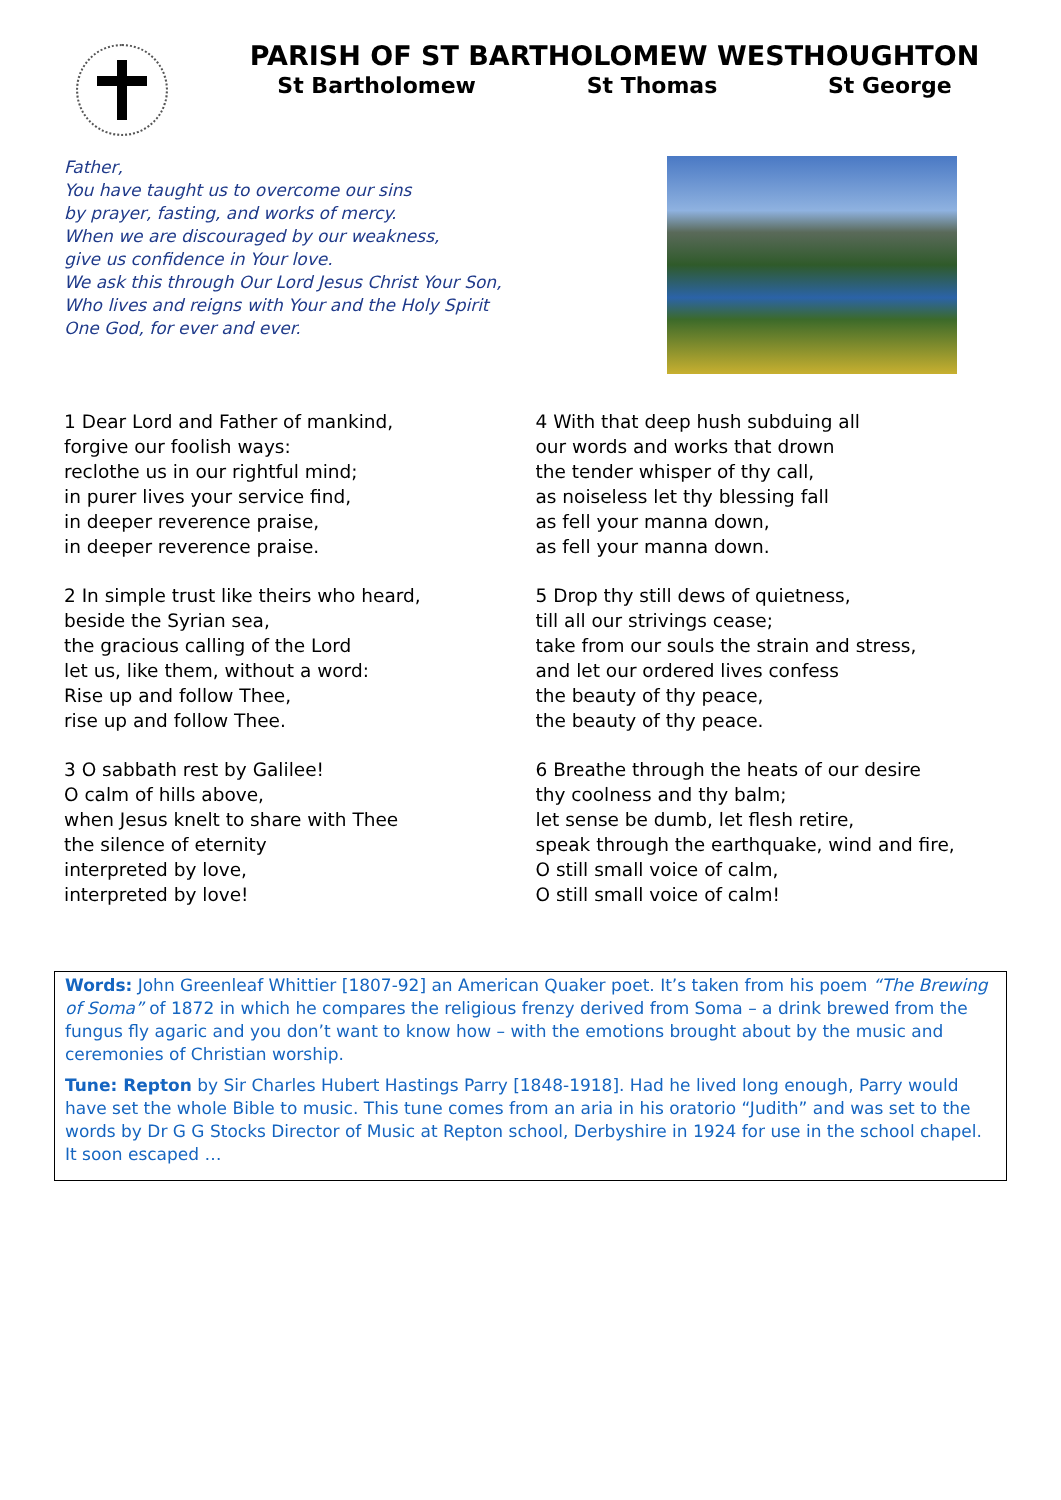PARISH OF ST BARTHOLOMEW WESTHOUGHTON
St Bartholomew St Thomas St George
Father,
You have taught us to overcome our sins
by prayer, fasting, and works of mercy.
When we are discouraged by our weakness,
give us confidence in Your love.
We ask this through Our Lord Jesus Christ Your Son,
Who lives and reigns with Your and the Holy Spirit
One God, for ever and ever.
1 Dear Lord and Father of mankind,
forgive our foolish ways:
reclothe us in our rightful mind;
in purer lives your service find,
in deeper reverence praise,
in deeper reverence praise.
2 In simple trust like theirs who heard,
beside the Syrian sea,
the gracious calling of the Lord
let us, like them, without a word:
Rise up and follow Thee,
rise up and follow Thee.
3 O sabbath rest by Galilee!
O calm of hills above,
when Jesus knelt to share with Thee
the silence of eternity
interpreted by love,
interpreted by love!
4 With that deep hush subduing all
our words and works that drown
the tender whisper of thy call,
as noiseless let thy blessing fall
as fell your manna down,
as fell your manna down.
5 Drop thy still dews of quietness,
till all our strivings cease;
take from our souls the strain and stress,
and let our ordered lives confess
the beauty of thy peace,
the beauty of thy peace.
6 Breathe through the heats of our desire
thy coolness and thy balm;
let sense be dumb, let flesh retire,
speak through the earthquake, wind and fire,
O still small voice of calm,
O still small voice of calm!
Words: John Greenleaf Whittier [1807-92] an American Quaker poet. It’s taken from his poem “The Brewing of Soma” of 1872 in which he compares the religious frenzy derived from Soma – a drink brewed from the fungus fly agaric and you don’t want to know how – with the emotions brought about by the music and ceremonies of Christian worship.
Tune: Repton by Sir Charles Hubert Hastings Parry [1848-1918]. Had he lived long enough, Parry would have set the whole Bible to music. This tune comes from an aria in his oratorio “Judith” and was set to the words by Dr G G Stocks Director of Music at Repton school, Derbyshire in 1924 for use in the school chapel. It soon escaped …